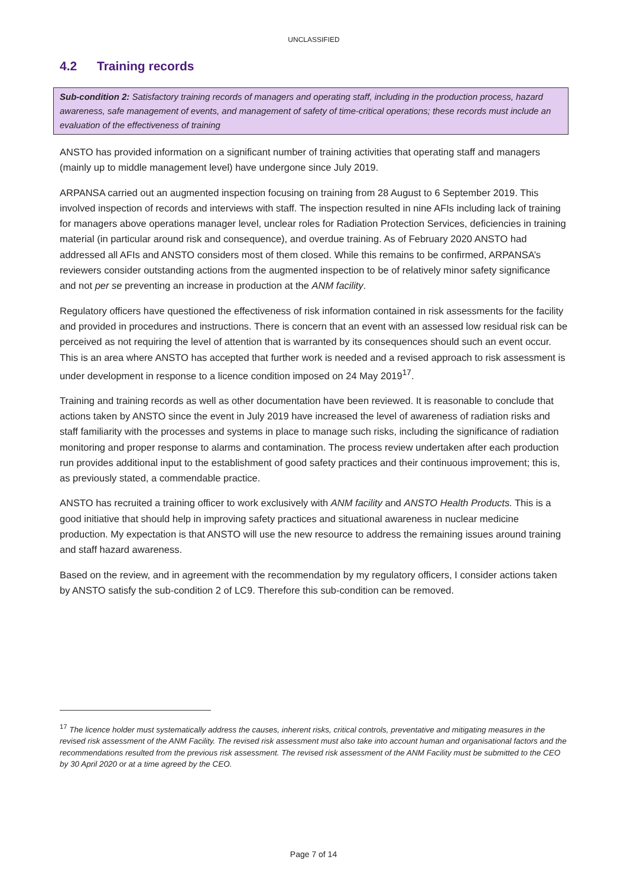UNCLASSIFIED
4.2 Training records
Sub-condition 2: Satisfactory training records of managers and operating staff, including in the production process, hazard awareness, safe management of events, and management of safety of time-critical operations; these records must include an evaluation of the effectiveness of training
ANSTO has provided information on a significant number of training activities that operating staff and managers (mainly up to middle management level) have undergone since July 2019.
ARPANSA carried out an augmented inspection focusing on training from 28 August to 6 September 2019. This involved inspection of records and interviews with staff. The inspection resulted in nine AFIs including lack of training for managers above operations manager level, unclear roles for Radiation Protection Services, deficiencies in training material (in particular around risk and consequence), and overdue training. As of February 2020 ANSTO had addressed all AFIs and ANSTO considers most of them closed. While this remains to be confirmed, ARPANSA’s reviewers consider outstanding actions from the augmented inspection to be of relatively minor safety significance and not per se preventing an increase in production at the ANM facility.
Regulatory officers have questioned the effectiveness of risk information contained in risk assessments for the facility and provided in procedures and instructions. There is concern that an event with an assessed low residual risk can be perceived as not requiring the level of attention that is warranted by its consequences should such an event occur. This is an area where ANSTO has accepted that further work is needed and a revised approach to risk assessment is under development in response to a licence condition imposed on 24 May 2019<sup>17</sup>.
Training and training records as well as other documentation have been reviewed. It is reasonable to conclude that actions taken by ANSTO since the event in July 2019 have increased the level of awareness of radiation risks and staff familiarity with the processes and systems in place to manage such risks, including the significance of radiation monitoring and proper response to alarms and contamination. The process review undertaken after each production run provides additional input to the establishment of good safety practices and their continuous improvement; this is, as previously stated, a commendable practice.
ANSTO has recruited a training officer to work exclusively with ANM facility and ANSTO Health Products. This is a good initiative that should help in improving safety practices and situational awareness in nuclear medicine production. My expectation is that ANSTO will use the new resource to address the remaining issues around training and staff hazard awareness.
Based on the review, and in agreement with the recommendation by my regulatory officers, I consider actions taken by ANSTO satisfy the sub-condition 2 of LC9. Therefore this sub-condition can be removed.
<sup>17</sup> The licence holder must systematically address the causes, inherent risks, critical controls, preventative and mitigating measures in the revised risk assessment of the ANM Facility. The revised risk assessment must also take into account human and organisational factors and the recommendations resulted from the previous risk assessment. The revised risk assessment of the ANM Facility must be submitted to the CEO by 30 April 2020 or at a time agreed by the CEO.
Page 7 of 14